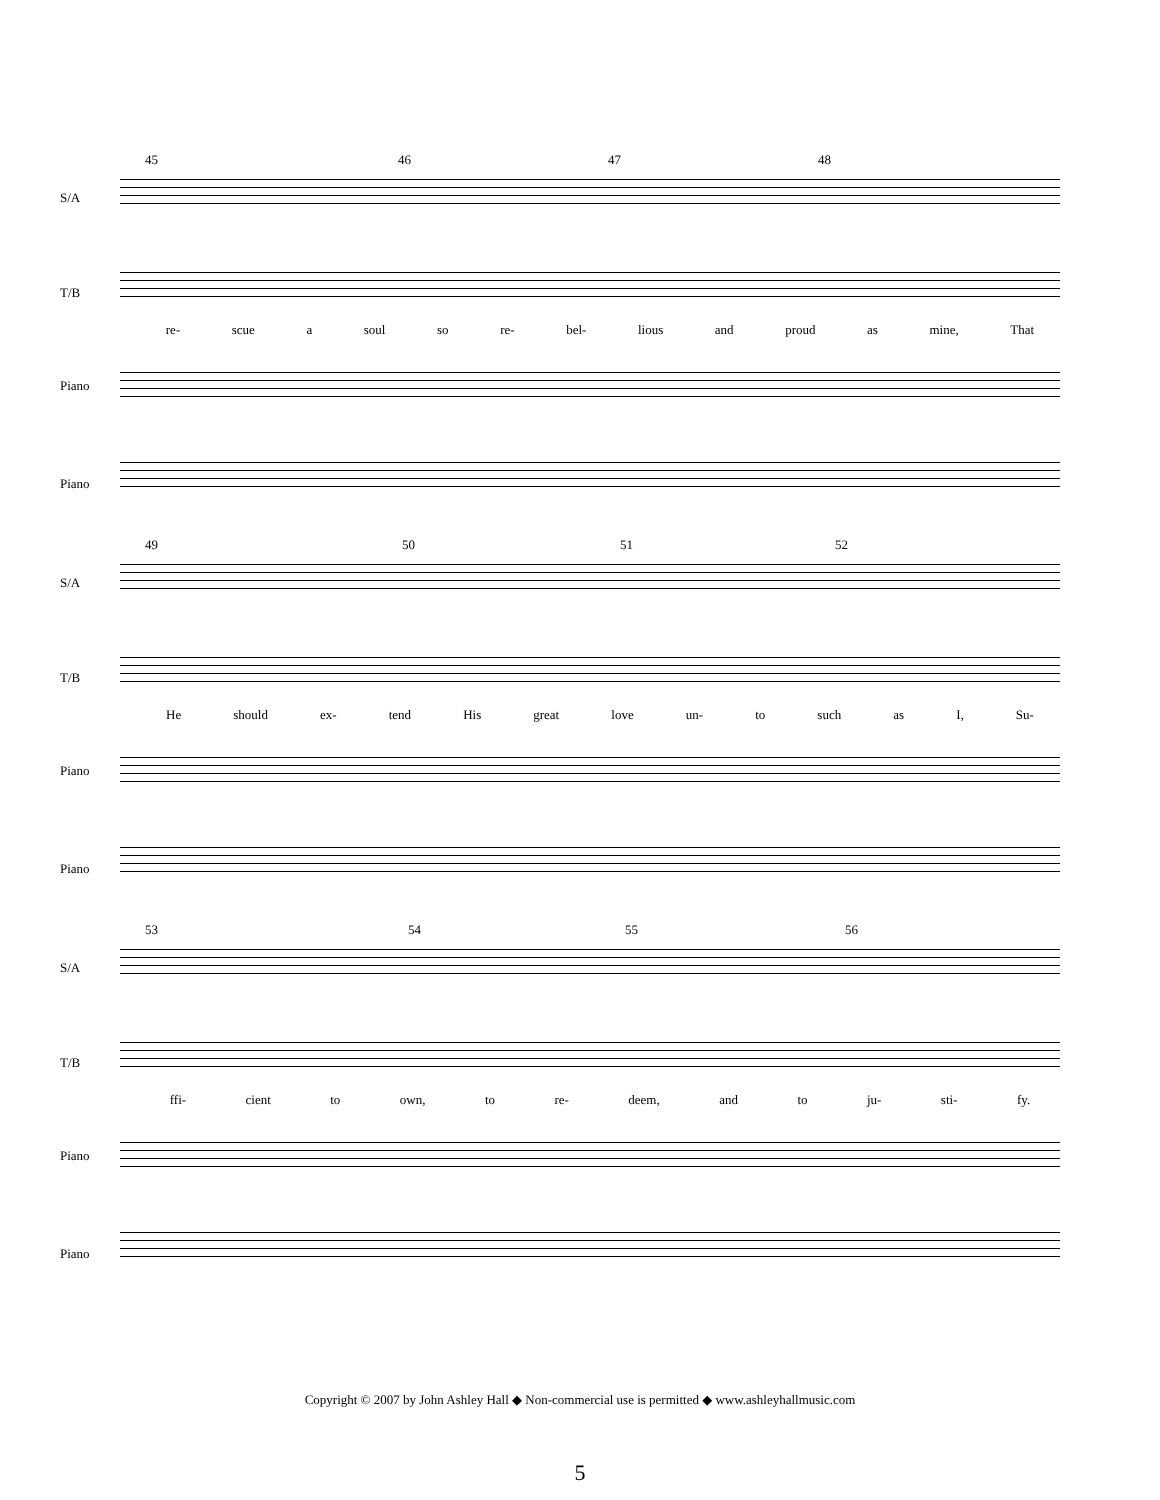45 46 47 48
S/A
T/B
re- scue a soul so re- bel- lious and proud as mine, That
Piano
Piano
49 50 51 52
S/A
T/B
He should ex- tend His great love un- to such as I, Su-
Piano
Piano
53 54 55 56
S/A
T/B
ffi- cient to own, to re- deem, and to ju- sti- fy.
Piano
Piano
Copyright © 2007 by John Ashley Hall ◆ Non-commercial use is permitted ◆ www.ashleyhallmusic.com
5